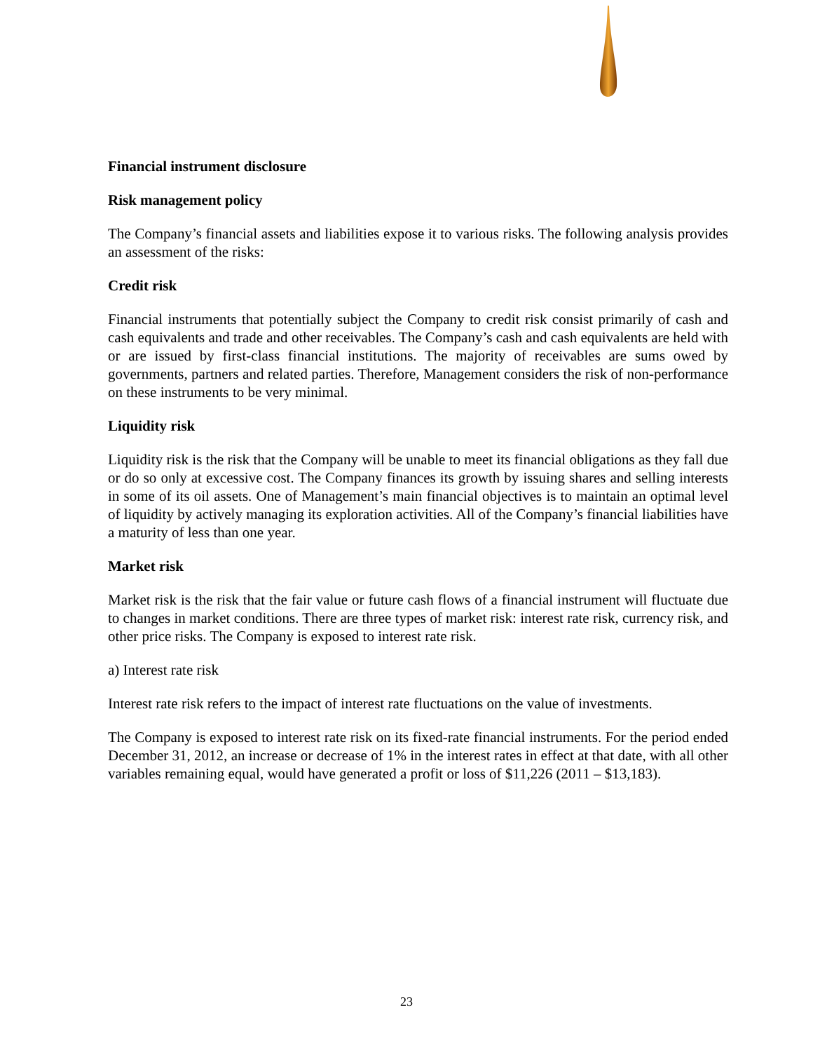Financial instrument disclosure
Risk management policy
The Company’s financial assets and liabilities expose it to various risks. The following analysis provides an assessment of the risks:
Credit risk
Financial instruments that potentially subject the Company to credit risk consist primarily of cash and cash equivalents and trade and other receivables. The Company’s cash and cash equivalents are held with or are issued by first-class financial institutions. The majority of receivables are sums owed by governments, partners and related parties. Therefore, Management considers the risk of non-performance on these instruments to be very minimal.
Liquidity risk
Liquidity risk is the risk that the Company will be unable to meet its financial obligations as they fall due or do so only at excessive cost. The Company finances its growth by issuing shares and selling interests in some of its oil assets. One of Management’s main financial objectives is to maintain an optimal level of liquidity by actively managing its exploration activities. All of the Company’s financial liabilities have a maturity of less than one year.
Market risk
Market risk is the risk that the fair value or future cash flows of a financial instrument will fluctuate due to changes in market conditions. There are three types of market risk: interest rate risk, currency risk, and other price risks. The Company is exposed to interest rate risk.
a) Interest rate risk
Interest rate risk refers to the impact of interest rate fluctuations on the value of investments.
The Company is exposed to interest rate risk on its fixed-rate financial instruments. For the period ended December 31, 2012, an increase or decrease of 1% in the interest rates in effect at that date, with all other variables remaining equal, would have generated a profit or loss of $11,226 (2011 – $13,183).
23